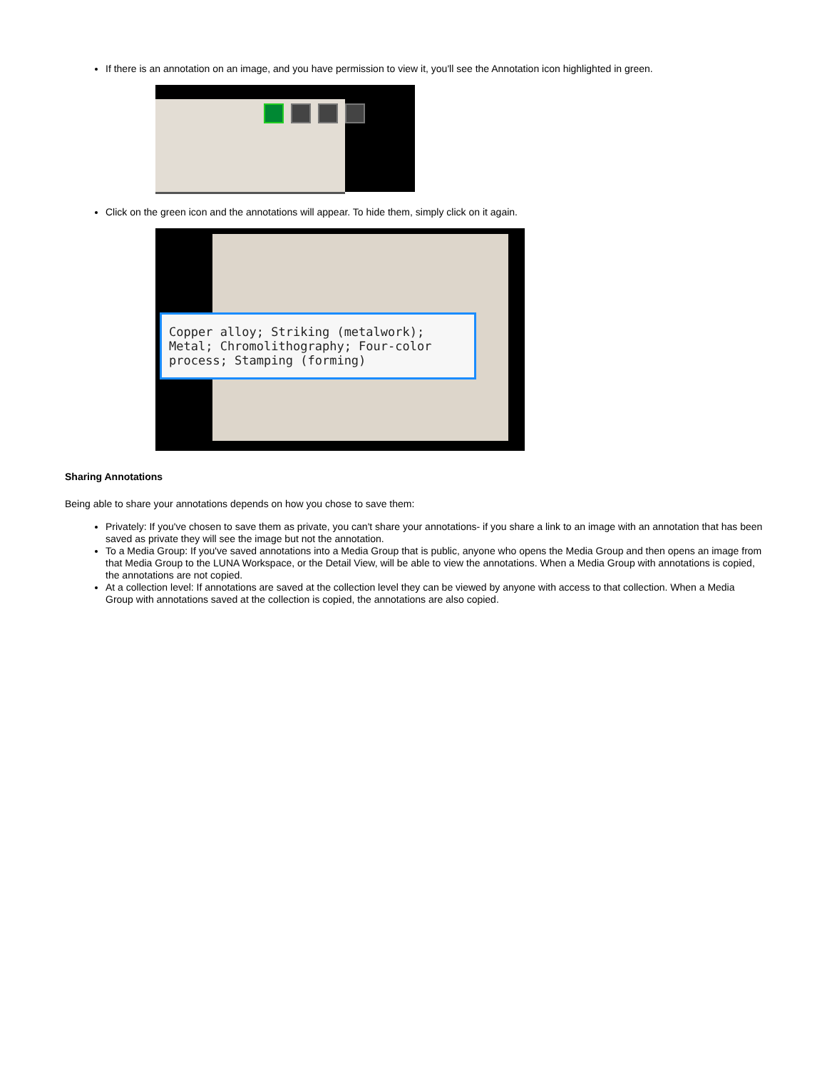If there is an annotation on an image, and you have permission to view it, you'll see the Annotation icon highlighted in green.
Click on the green icon and the annotations will appear. To hide them, simply click on it again.
Copper alloy; Striking (metalwork); Metal; Chromolithography; Four-color process; Stamping (forming)
Sharing Annotations
Being able to share your annotations depends on how you chose to save them:
Privately: If you've chosen to save them as private, you can't share your annotations- if you share a link to an image with an annotation that has been saved as private they will see the image but not the annotation.
To a Media Group: If you've saved annotations into a Media Group that is public, anyone who opens the Media Group and then opens an image from that Media Group to the LUNA Workspace, or the Detail View, will be able to view the annotations. When a Media Group with annotations is copied, the annotations are not copied.
At a collection level: If annotations are saved at the collection level they can be viewed by anyone with access to that collection. When a Media Group with annotations saved at the collection is copied, the annotations are also copied.